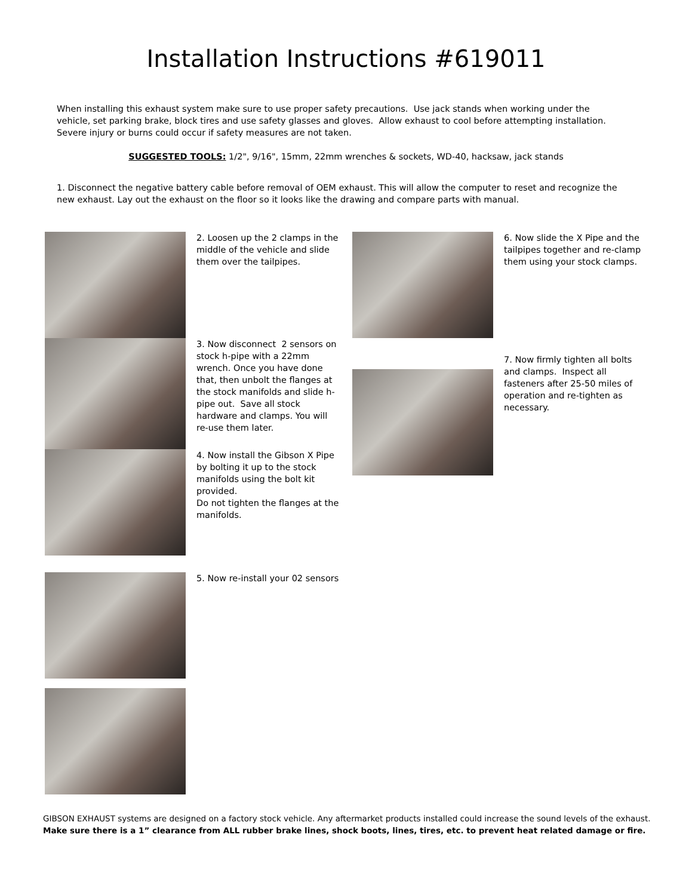Installation Instructions #619011
When installing this exhaust system make sure to use proper safety precautions. Use jack stands when working under the vehicle, set parking brake, block tires and use safety glasses and gloves. Allow exhaust to cool before attempting installation. Severe injury or burns could occur if safety measures are not taken.
SUGGESTED TOOLS: 1/2", 9/16", 15mm, 22mm wrenches & sockets, WD-40, hacksaw, jack stands
1. Disconnect the negative battery cable before removal of OEM exhaust. This will allow the computer to reset and recognize the new exhaust. Lay out the exhaust on the floor so it looks like the drawing and compare parts with manual.
2. Loosen up the 2 clamps in the middle of the vehicle and slide them over the tailpipes.
3. Now disconnect 2 sensors on stock h-pipe with a 22mm wrench. Once you have done that, then unbolt the flanges at the stock manifolds and slide h-pipe out. Save all stock hardware and clamps. You will re-use them later.
4. Now install the Gibson X Pipe by bolting it up to the stock manifolds using the bolt kit provided.
Do not tighten the flanges at the manifolds.
5. Now re-install your 02 sensors
6. Now slide the X Pipe and the tailpipes together and re-clamp them using your stock clamps.
7. Now firmly tighten all bolts and clamps. Inspect all fasteners after 25-50 miles of operation and re-tighten as necessary.
GIBSON EXHAUST systems are designed on a factory stock vehicle. Any aftermarket products installed could increase the sound levels of the exhaust.
Make sure there is a 1” clearance from ALL rubber brake lines, shock boots, lines, tires, etc. to prevent heat related damage or fire.